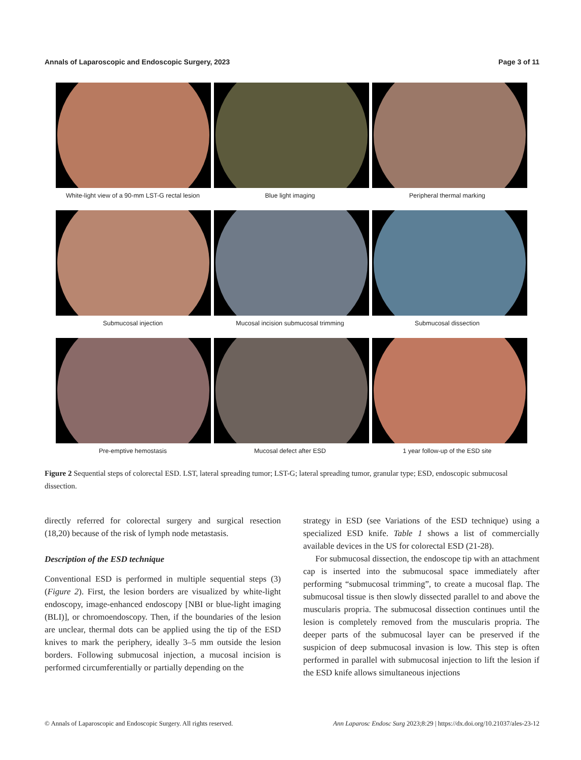Annals of Laparoscopic and Endoscopic Surgery, 2023 Page 3 of 11
White-light view of a 90-mm LST-G rectal lesion Blue light imaging Peripheral thermal marking
Submucosal injection Mucosal incision submucosal trimming Submucosal dissection
Pre-emptive hemostasis Mucosal defect after ESD 1 year follow-up of the ESD site
Figure 2 Sequential steps of colorectal ESD. LST, lateral spreading tumor; LST-G; lateral spreading tumor, granular type; ESD, endoscopic submucosal dissection.
directly referred for colorectal surgery and surgical resection (18,20) because of the risk of lymph node metastasis.
Description of the ESD technique
Conventional ESD is performed in multiple sequential steps (3) (Figure 2). First, the lesion borders are visualized by white-light endoscopy, image-enhanced endoscopy [NBI or blue-light imaging (BLI)], or chromoendoscopy. Then, if the boundaries of the lesion are unclear, thermal dots can be applied using the tip of the ESD knives to mark the periphery, ideally 3–5 mm outside the lesion borders. Following submucosal injection, a mucosal incision is performed circumferentially or partially depending on the
strategy in ESD (see Variations of the ESD technique) using a specialized ESD knife. Table 1 shows a list of commercially available devices in the US for colorectal ESD (21-28).
For submucosal dissection, the endoscope tip with an attachment cap is inserted into the submucosal space immediately after performing “submucosal trimming”, to create a mucosal flap. The submucosal tissue is then slowly dissected parallel to and above the muscularis propria. The submucosal dissection continues until the lesion is completely removed from the muscularis propria. The deeper parts of the submucosal layer can be preserved if the suspicion of deep submucosal invasion is low. This step is often performed in parallel with submucosal injection to lift the lesion if the ESD knife allows simultaneous injections
© Annals of Laparoscopic and Endoscopic Surgery. All rights reserved. Ann Laparosc Endosc Surg 2023;8:29 | https://dx.doi.org/10.21037/ales-23-12